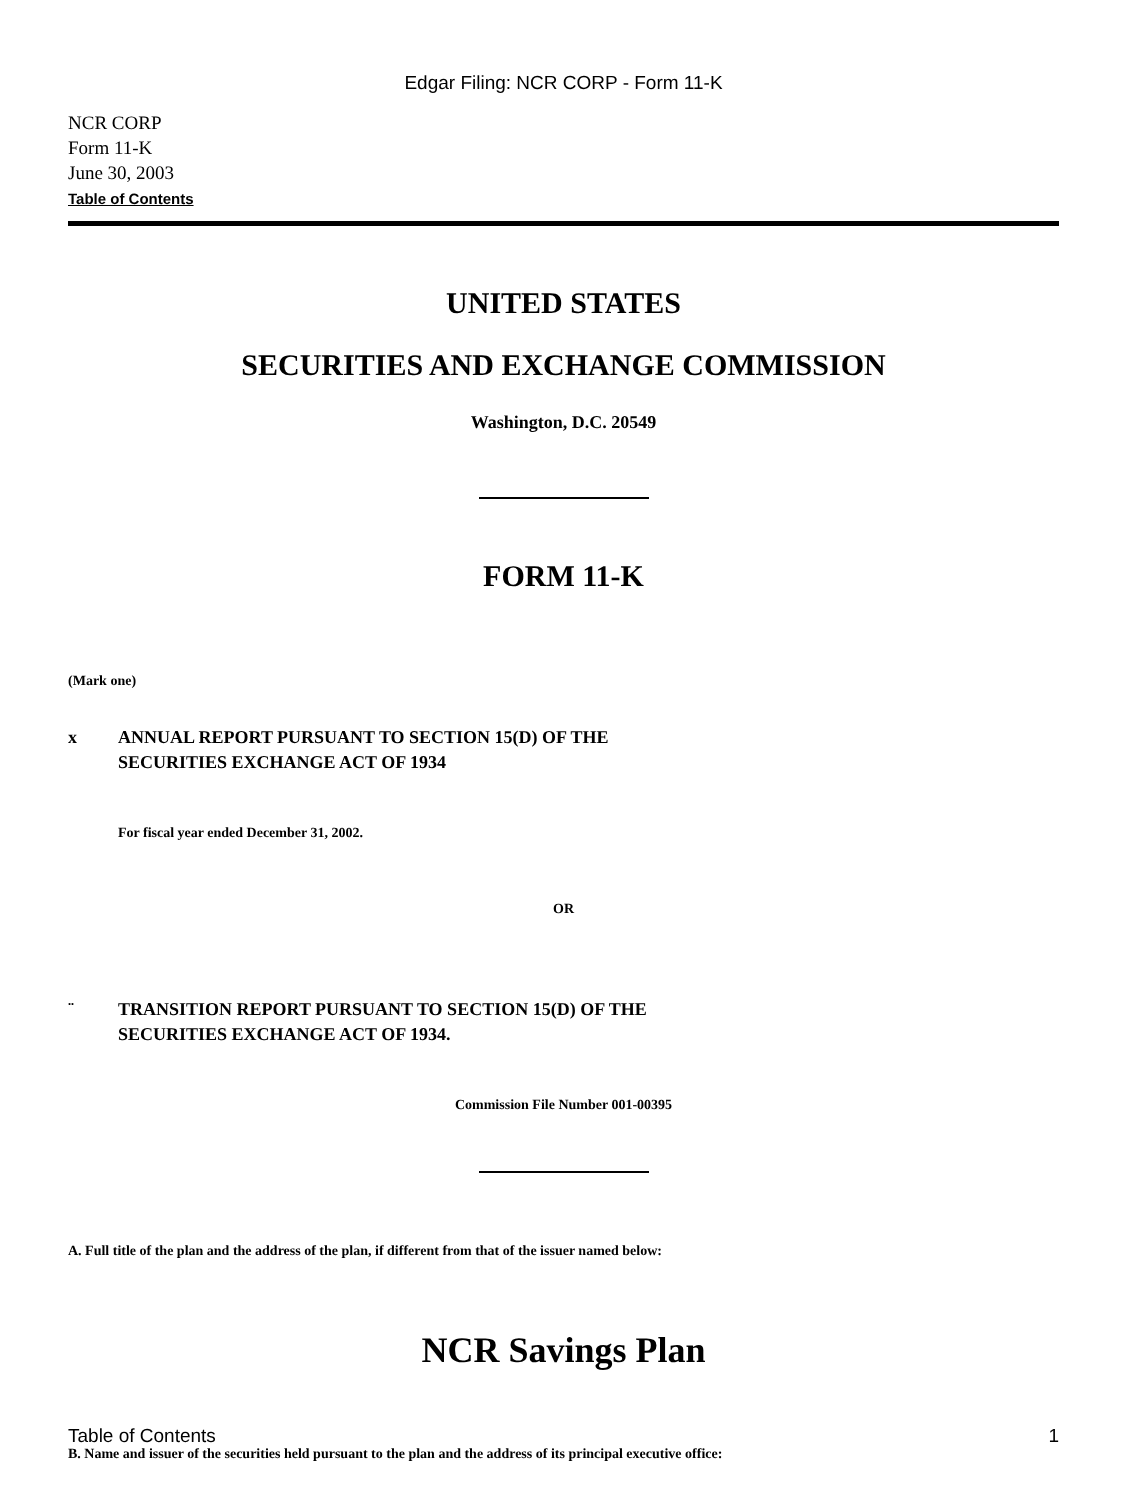Edgar Filing: NCR CORP - Form 11-K
NCR CORP
Form 11-K
June 30, 2003
Table of Contents
UNITED STATES
SECURITIES AND EXCHANGE COMMISSION
Washington, D.C. 20549
FORM 11-K
(Mark one)
x ANNUAL REPORT PURSUANT TO SECTION 15(D) OF THE
SECURITIES EXCHANGE ACT OF 1934
For fiscal year ended December 31, 2002.
OR
¨ TRANSITION REPORT PURSUANT TO SECTION 15(D) OF THE
SECURITIES EXCHANGE ACT OF 1934.
Commission File Number 001-00395
A. Full title of the plan and the address of the plan, if different from that of the issuer named below:
NCR Savings Plan
B. Name and issuer of the securities held pursuant to the plan and the address of its principal executive office:
Table of Contents 1